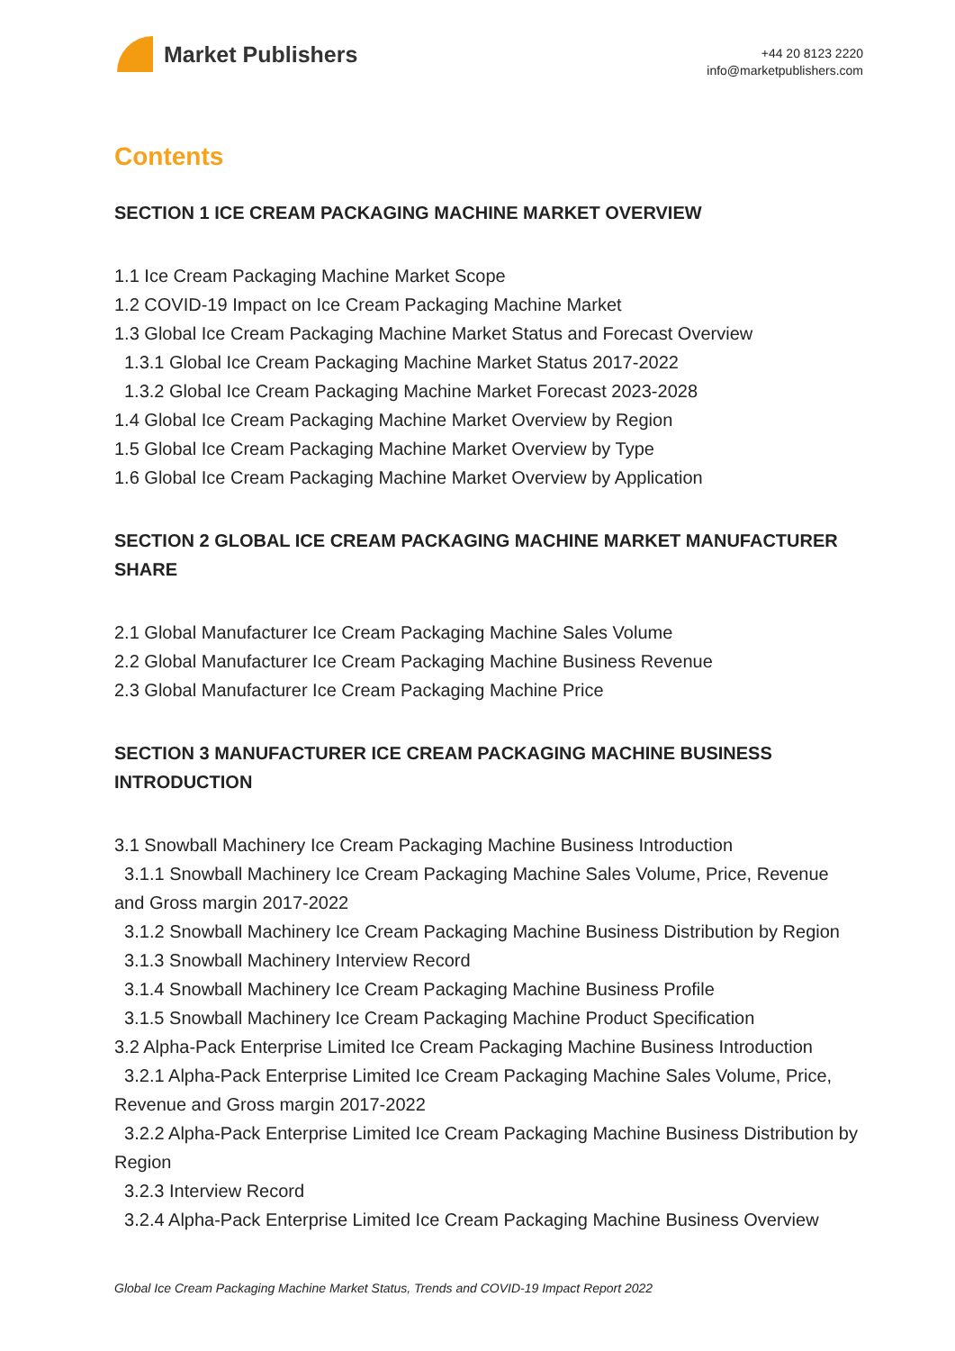Market Publishers
+44 20 8123 2220
info@marketpublishers.com
Contents
SECTION 1 ICE CREAM PACKAGING MACHINE MARKET OVERVIEW
1.1 Ice Cream Packaging Machine Market Scope
1.2 COVID-19 Impact on Ice Cream Packaging Machine Market
1.3 Global Ice Cream Packaging Machine Market Status and Forecast Overview
1.3.1 Global Ice Cream Packaging Machine Market Status 2017-2022
1.3.2 Global Ice Cream Packaging Machine Market Forecast 2023-2028
1.4 Global Ice Cream Packaging Machine Market Overview by Region
1.5 Global Ice Cream Packaging Machine Market Overview by Type
1.6 Global Ice Cream Packaging Machine Market Overview by Application
SECTION 2 GLOBAL ICE CREAM PACKAGING MACHINE MARKET MANUFACTURER SHARE
2.1 Global Manufacturer Ice Cream Packaging Machine Sales Volume
2.2 Global Manufacturer Ice Cream Packaging Machine Business Revenue
2.3 Global Manufacturer Ice Cream Packaging Machine Price
SECTION 3 MANUFACTURER ICE CREAM PACKAGING MACHINE BUSINESS INTRODUCTION
3.1 Snowball Machinery Ice Cream Packaging Machine Business Introduction
3.1.1 Snowball Machinery Ice Cream Packaging Machine Sales Volume, Price, Revenue and Gross margin 2017-2022
3.1.2 Snowball Machinery Ice Cream Packaging Machine Business Distribution by Region
3.1.3 Snowball Machinery Interview Record
3.1.4 Snowball Machinery Ice Cream Packaging Machine Business Profile
3.1.5 Snowball Machinery Ice Cream Packaging Machine Product Specification
3.2 Alpha-Pack Enterprise Limited Ice Cream Packaging Machine Business Introduction
3.2.1 Alpha-Pack Enterprise Limited Ice Cream Packaging Machine Sales Volume, Price, Revenue and Gross margin 2017-2022
3.2.2 Alpha-Pack Enterprise Limited Ice Cream Packaging Machine Business Distribution by Region
3.2.3 Interview Record
3.2.4 Alpha-Pack Enterprise Limited Ice Cream Packaging Machine Business Overview
Global Ice Cream Packaging Machine Market Status, Trends and COVID-19 Impact Report 2022